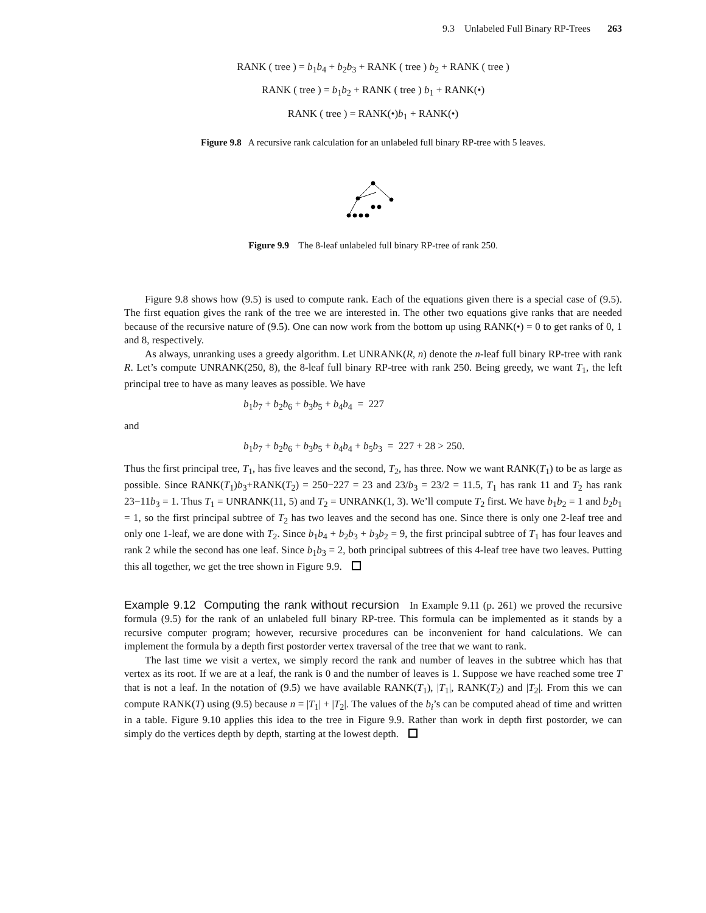9.3 Unlabeled Full Binary RP-Trees 263
RANK ( tree ) = b<sub>1</sub>b<sub>4</sub> + b<sub>2</sub>b<sub>3</sub> + RANK ( tree ) b<sub>2</sub> + RANK ( tree )
RANK ( tree ) = b<sub>1</sub>b<sub>2</sub> + RANK ( tree ) b<sub>1</sub> + RANK(•)
RANK ( tree ) = RANK(•)b<sub>1</sub> + RANK(•)
Figure 9.8 A recursive rank calculation for an unlabeled full binary RP-tree with 5 leaves.
Figure 9.9 The 8-leaf unlabeled full binary RP-tree of rank 250.
Figure 9.8 shows how (9.5) is used to compute rank. Each of the equations given there is a special case of (9.5). The first equation gives the rank of the tree we are interested in. The other two equations give ranks that are needed because of the recursive nature of (9.5). One can now work from the bottom up using RANK(•) = 0 to get ranks of 0, 1 and 8, respectively.
As always, unranking uses a greedy algorithm. Let UNRANK(R, n) denote the n-leaf full binary RP-tree with rank R. Let’s compute UNRANK(250, 8), the 8-leaf full binary RP-tree with rank 250. Being greedy, we want T<sub>1</sub>, the left principal tree to have as many leaves as possible. We have
b<sub>1</sub>b<sub>7</sub> + b<sub>2</sub>b<sub>6</sub> + b<sub>3</sub>b<sub>5</sub> + b<sub>4</sub>b<sub>4</sub> = 227
and
b<sub>1</sub>b<sub>7</sub> + b<sub>2</sub>b<sub>6</sub> + b<sub>3</sub>b<sub>5</sub> + b<sub>4</sub>b<sub>4</sub> + b<sub>5</sub>b<sub>3</sub> = 227 + 28 > 250.
Thus the first principal tree, T<sub>1</sub>, has five leaves and the second, T<sub>2</sub>, has three. Now we want RANK(T<sub>1</sub>) to be as large as possible. Since RANK(T<sub>1</sub>)b<sub>3</sub>+RANK(T<sub>2</sub>) = 250−227 = 23 and 23/b<sub>3</sub> = 23/2 = 11.5, T<sub>1</sub> has rank 11 and T<sub>2</sub> has rank 23−11b<sub>3</sub> = 1. Thus T<sub>1</sub> = UNRANK(11, 5) and T<sub>2</sub> = UNRANK(1, 3). We’ll compute T<sub>2</sub> first. We have b<sub>1</sub>b<sub>2</sub> = 1 and b<sub>2</sub>b<sub>1</sub> = 1, so the first principal subtree of T<sub>2</sub> has two leaves and the second has one. Since there is only one 2-leaf tree and only one 1-leaf, we are done with T<sub>2</sub>. Since b<sub>1</sub>b<sub>4</sub> + b<sub>2</sub>b<sub>3</sub> + b<sub>3</sub>b<sub>2</sub> = 9, the first principal subtree of T<sub>1</sub> has four leaves and rank 2 while the second has one leaf. Since b<sub>1</sub>b<sub>3</sub> = 2, both principal subtrees of this 4-leaf tree have two leaves. Putting this all together, we get the tree shown in Figure 9.9.
Example 9.12 Computing the rank without recursion In Example 9.11 (p. 261) we proved the recursive formula (9.5) for the rank of an unlabeled full binary RP-tree. This formula can be implemented as it stands by a recursive computer program; however, recursive procedures can be inconvenient for hand calculations. We can implement the formula by a depth first postorder vertex traversal of the tree that we want to rank.
The last time we visit a vertex, we simply record the rank and number of leaves in the subtree which has that vertex as its root. If we are at a leaf, the rank is 0 and the number of leaves is 1. Suppose we have reached some tree T that is not a leaf. In the notation of (9.5) we have available RANK(T<sub>1</sub>), |T<sub>1</sub>|, RANK(T<sub>2</sub>) and |T<sub>2</sub>|. From this we can compute RANK(T) using (9.5) because n = |T<sub>1</sub>| + |T<sub>2</sub>|. The values of the b<sub>i</sub>’s can be computed ahead of time and written in a table. Figure 9.10 applies this idea to the tree in Figure 9.9. Rather than work in depth first postorder, we can simply do the vertices depth by depth, starting at the lowest depth.